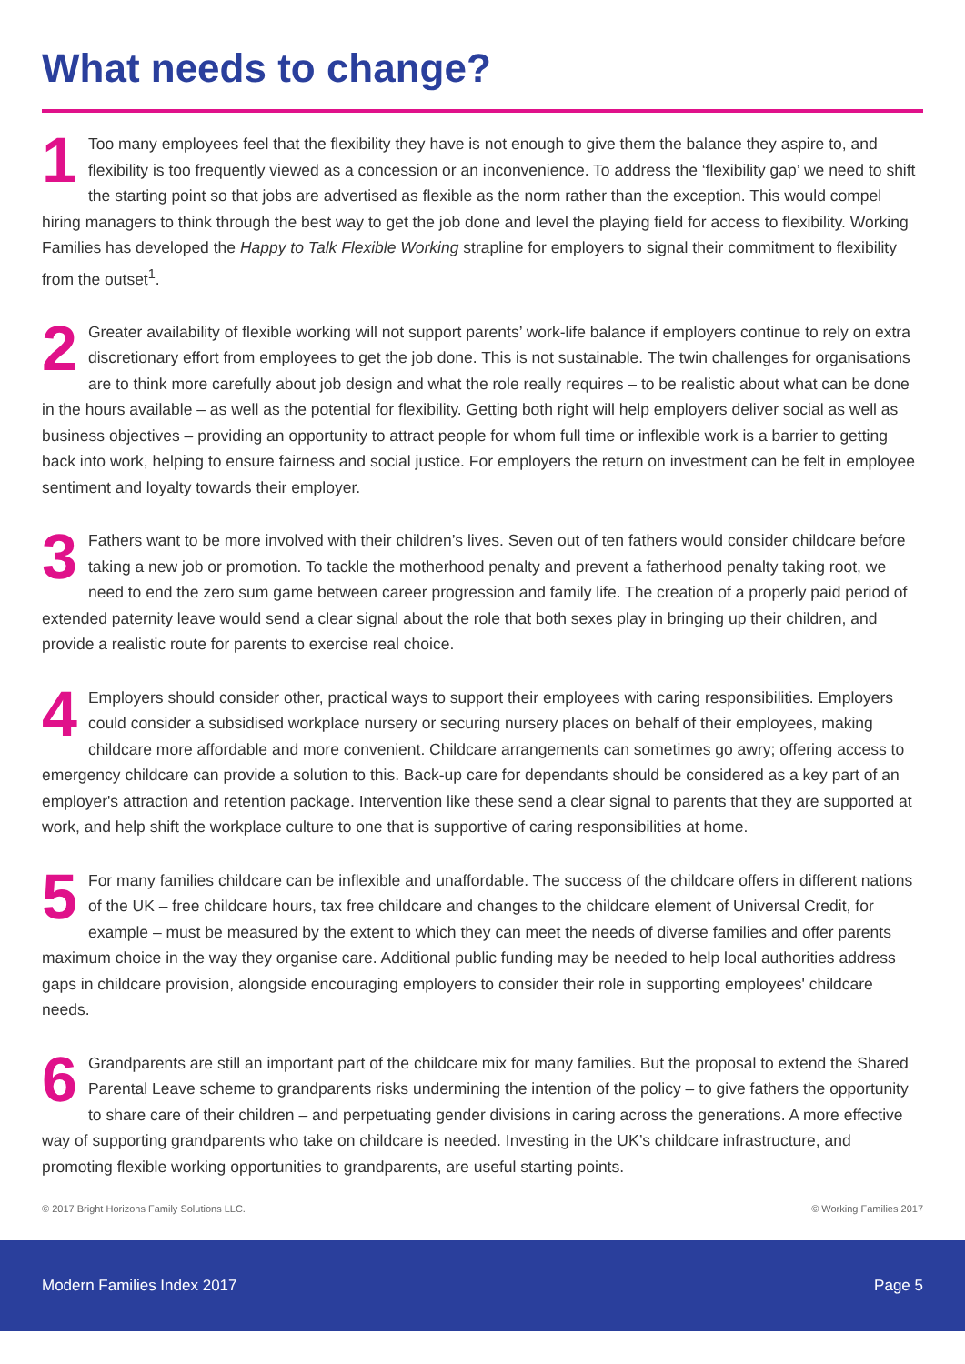What needs to change?
1 Too many employees feel that the flexibility they have is not enough to give them the balance they aspire to, and flexibility is too frequently viewed as a concession or an inconvenience. To address the ‘flexibility gap’ we need to shift the starting point so that jobs are advertised as flexible as the norm rather than the exception. This would compel hiring managers to think through the best way to get the job done and level the playing field for access to flexibility. Working Families has developed the Happy to Talk Flexible Working strapline for employers to signal their commitment to flexibility from the outset<sup>1</sup>.
2 Greater availability of flexible working will not support parents’ work-life balance if employers continue to rely on extra discretionary effort from employees to get the job done. This is not sustainable. The twin challenges for organisations are to think more carefully about job design and what the role really requires – to be realistic about what can be done in the hours available – as well as the potential for flexibility. Getting both right will help employers deliver social as well as business objectives – providing an opportunity to attract people for whom full time or inflexible work is a barrier to getting back into work, helping to ensure fairness and social justice. For employers the return on investment can be felt in employee sentiment and loyalty towards their employer.
3 Fathers want to be more involved with their children’s lives. Seven out of ten fathers would consider childcare before taking a new job or promotion. To tackle the motherhood penalty and prevent a fatherhood penalty taking root, we need to end the zero sum game between career progression and family life. The creation of a properly paid period of extended paternity leave would send a clear signal about the role that both sexes play in bringing up their children, and provide a realistic route for parents to exercise real choice.
4 Employers should consider other, practical ways to support their employees with caring responsibilities. Employers could consider a subsidised workplace nursery or securing nursery places on behalf of their employees, making childcare more affordable and more convenient. Childcare arrangements can sometimes go awry; offering access to emergency childcare can provide a solution to this. Back-up care for dependants should be considered as a key part of an employer's attraction and retention package. Intervention like these send a clear signal to parents that they are supported at work, and help shift the workplace culture to one that is supportive of caring responsibilities at home.
5 For many families childcare can be inflexible and unaffordable. The success of the childcare offers in different nations of the UK – free childcare hours, tax free childcare and changes to the childcare element of Universal Credit, for example – must be measured by the extent to which they can meet the needs of diverse families and offer parents maximum choice in the way they organise care. Additional public funding may be needed to help local authorities address gaps in childcare provision, alongside encouraging employers to consider their role in supporting employees' childcare needs.
6 Grandparents are still an important part of the childcare mix for many families. But the proposal to extend the Shared Parental Leave scheme to grandparents risks undermining the intention of the policy – to give fathers the opportunity to share care of their children – and perpetuating gender divisions in caring across the generations. A more effective way of supporting grandparents who take on childcare is needed. Investing in the UK’s childcare infrastructure, and promoting flexible working opportunities to grandparents, are useful starting points.
© 2017 Bright Horizons Family Solutions LLC. © Working Families 2017
Modern Families Index 2017 Page 5